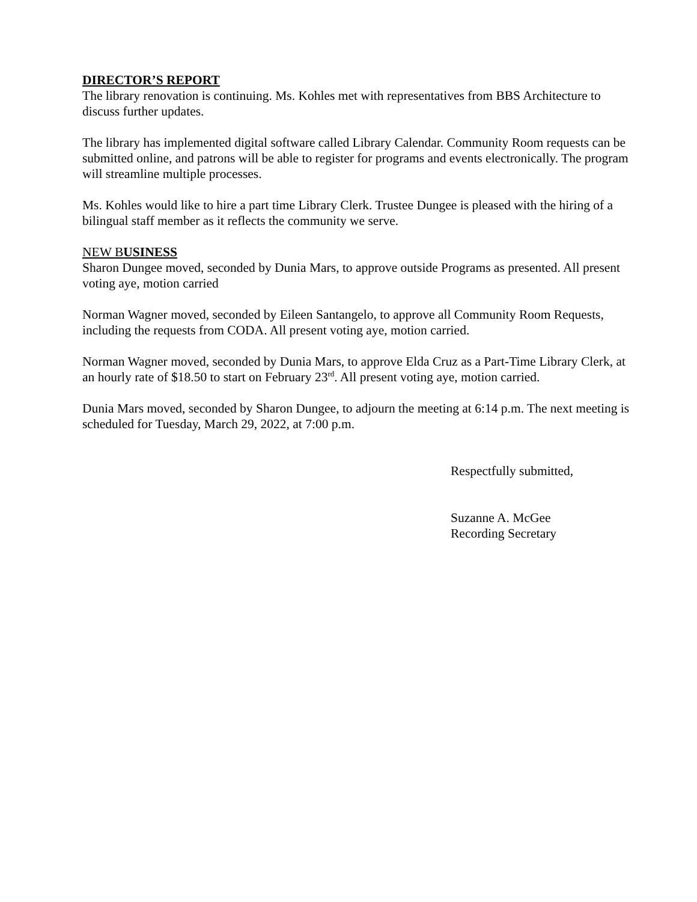DIRECTOR’S REPORT
The library renovation is continuing. Ms. Kohles met with representatives from BBS Architecture to discuss further updates.
The library has implemented digital software called Library Calendar. Community Room requests can be submitted online, and patrons will be able to register for programs and events electronically. The program will streamline multiple processes.
Ms. Kohles would like to hire a part time Library Clerk. Trustee Dungee is pleased with the hiring of a bilingual staff member as it reflects the community we serve.
NEW BUSINESS
Sharon Dungee moved, seconded by Dunia Mars, to approve outside Programs as presented. All present voting aye, motion carried
Norman Wagner moved, seconded by Eileen Santangelo, to approve all Community Room Requests, including the requests from CODA. All present voting aye, motion carried.
Norman Wagner moved, seconded by Dunia Mars, to approve Elda Cruz as a Part-Time Library Clerk, at an hourly rate of $18.50 to start on February 23<sup>rd</sup>. All present voting aye, motion carried.
Dunia Mars moved, seconded by Sharon Dungee, to adjourn the meeting at 6:14 p.m. The next meeting is scheduled for Tuesday, March 29, 2022, at 7:00 p.m.
Respectfully submitted,
Suzanne A. McGee
Recording Secretary